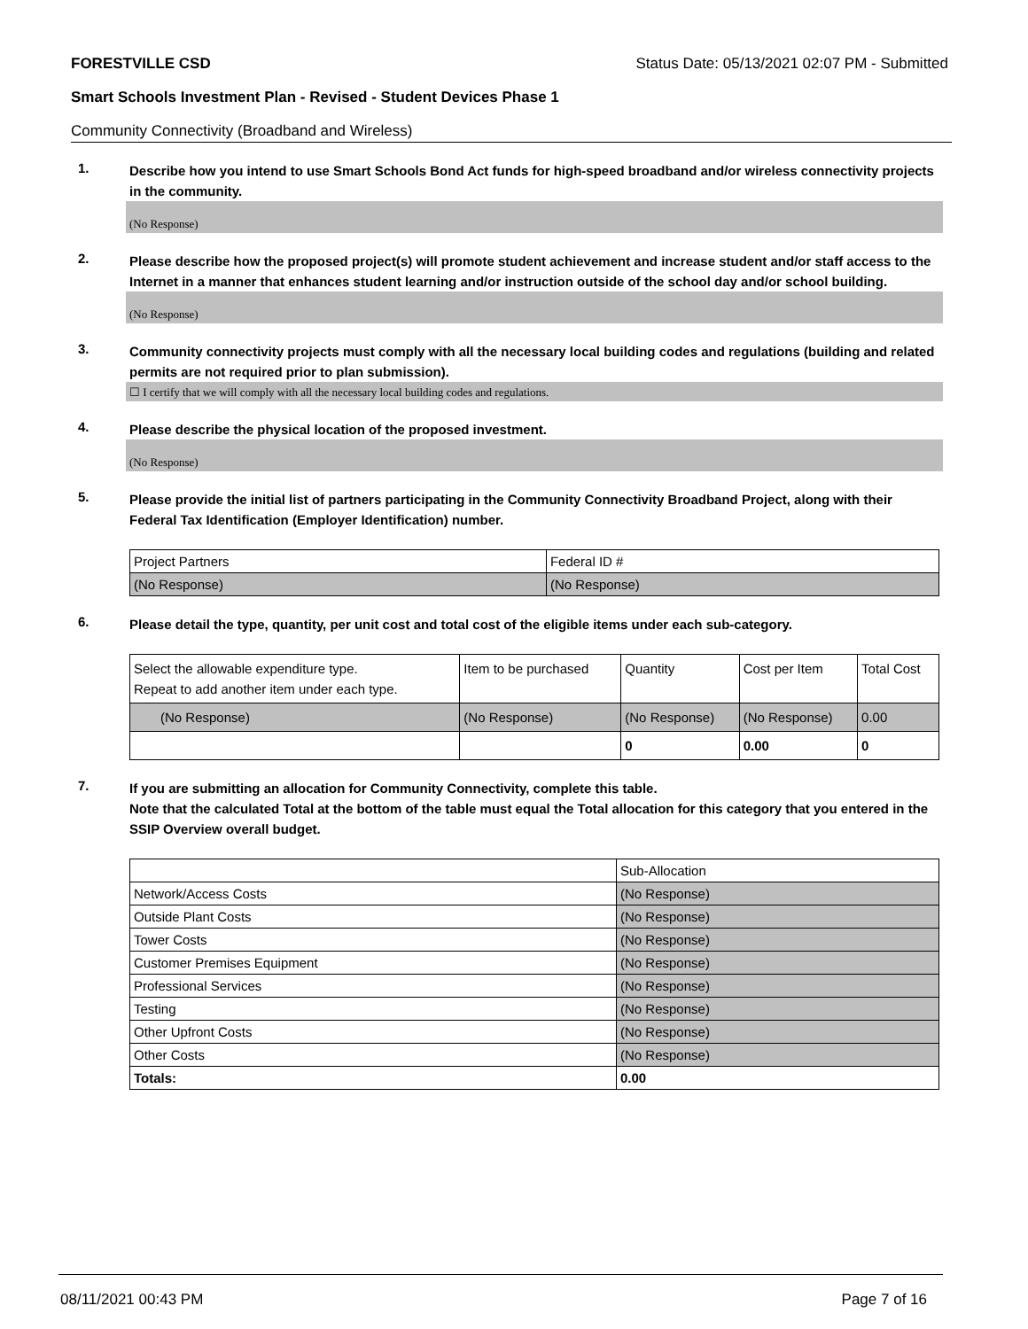FORESTVILLE CSD Status Date: 05/13/2021 02:07 PM - Submitted
Smart Schools Investment Plan - Revised - Student Devices Phase 1
Community Connectivity (Broadband and Wireless)
1. Describe how you intend to use Smart Schools Bond Act funds for high-speed broadband and/or wireless connectivity projects in the community.
(No Response)
2. Please describe how the proposed project(s) will promote student achievement and increase student and/or staff access to the Internet in a manner that enhances student learning and/or instruction outside of the school day and/or school building.
(No Response)
3. Community connectivity projects must comply with all the necessary local building codes and regulations (building and related permits are not required prior to plan submission).
☐ I certify that we will comply with all the necessary local building codes and regulations.
4. Please describe the physical location of the proposed investment.
(No Response)
5. Please provide the initial list of partners participating in the Community Connectivity Broadband Project, along with their Federal Tax Identification (Employer Identification) number.
| Project Partners | Federal ID # |
| (No Response) | (No Response) |
6. Please detail the type, quantity, per unit cost and total cost of the eligible items under each sub-category.
| Select the allowable expenditure type. Repeat to add another item under each type. | Item to be purchased | Quantity | Cost per Item | Total Cost |
| (No Response) | (No Response) | (No Response) | (No Response) | 0.00 |
| | | 0 | 0.00 | 0 |
7. If you are submitting an allocation for Community Connectivity, complete this table.
Note that the calculated Total at the bottom of the table must equal the Total allocation for this category that you entered in the SSIP Overview overall budget.
| | Sub-Allocation |
| Network/Access Costs | (No Response) |
| Outside Plant Costs | (No Response) |
| Tower Costs | (No Response) |
| Customer Premises Equipment | (No Response) |
| Professional Services | (No Response) |
| Testing | (No Response) |
| Other Upfront Costs | (No Response) |
| Other Costs | (No Response) |
| Totals: | 0.00 |
08/11/2021 00:43 PM Page 7 of 16